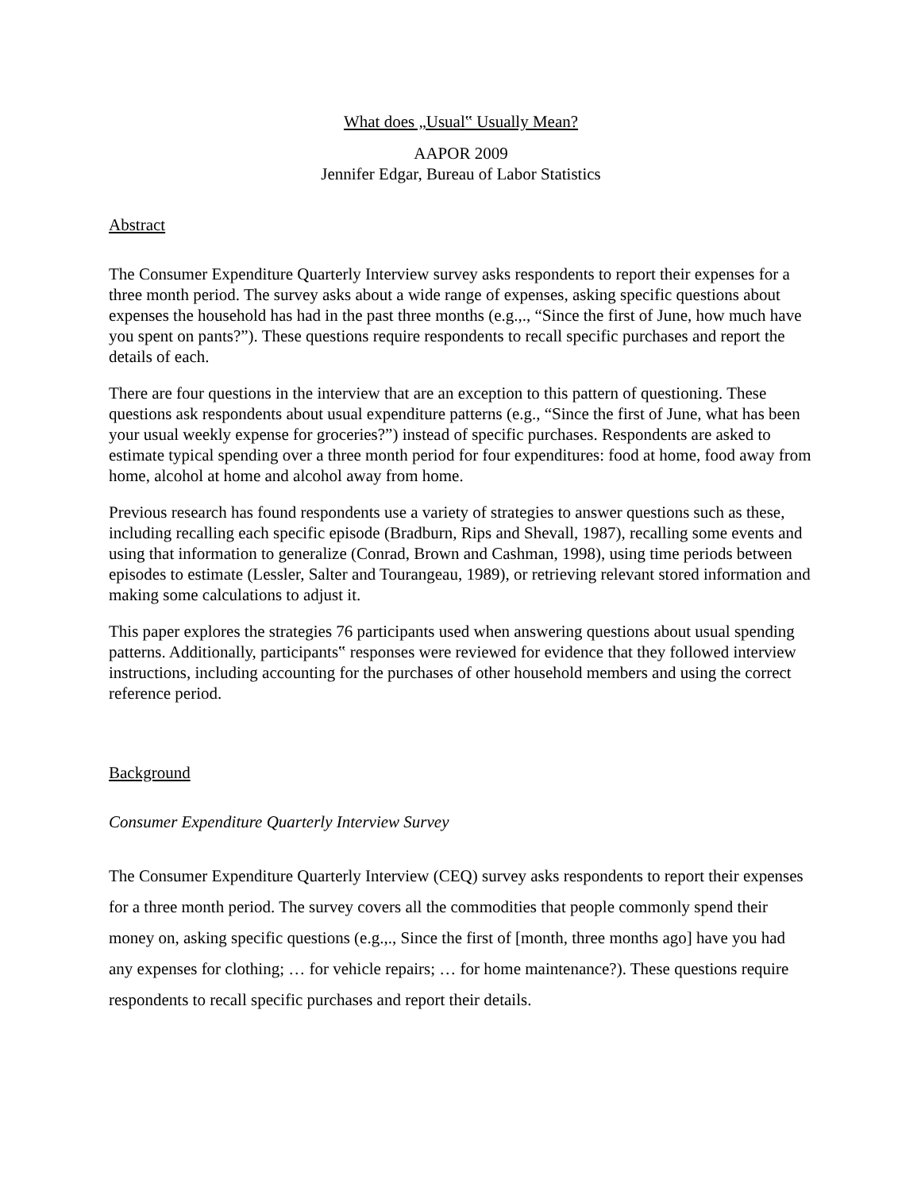What does „Usual‟ Usually Mean?
AAPOR 2009
Jennifer Edgar, Bureau of Labor Statistics
Abstract
The Consumer Expenditure Quarterly Interview survey asks respondents to report their expenses for a three month period. The survey asks about a wide range of expenses, asking specific questions about expenses the household has had in the past three months (e.g.,., “Since the first of June, how much have you spent on pants?”). These questions require respondents to recall specific purchases and report the details of each.
There are four questions in the interview that are an exception to this pattern of questioning. These questions ask respondents about usual expenditure patterns (e.g., “Since the first of June, what has been your usual weekly expense for groceries?”) instead of specific purchases. Respondents are asked to estimate typical spending over a three month period for four expenditures: food at home, food away from home, alcohol at home and alcohol away from home.
Previous research has found respondents use a variety of strategies to answer questions such as these, including recalling each specific episode (Bradburn, Rips and Shevall, 1987), recalling some events and using that information to generalize (Conrad, Brown and Cashman, 1998), using time periods between episodes to estimate (Lessler, Salter and Tourangeau, 1989), or retrieving relevant stored information and making some calculations to adjust it.
This paper explores the strategies 76 participants used when answering questions about usual spending patterns. Additionally, participants‟ responses were reviewed for evidence that they followed interview instructions, including accounting for the purchases of other household members and using the correct reference period.
Background
Consumer Expenditure Quarterly Interview Survey
The Consumer Expenditure Quarterly Interview (CEQ) survey asks respondents to report their expenses for a three month period. The survey covers all the commodities that people commonly spend their money on, asking specific questions (e.g.,., Since the first of [month, three months ago] have you had any expenses for clothing; … for vehicle repairs; … for home maintenance?). These questions require respondents to recall specific purchases and report their details.